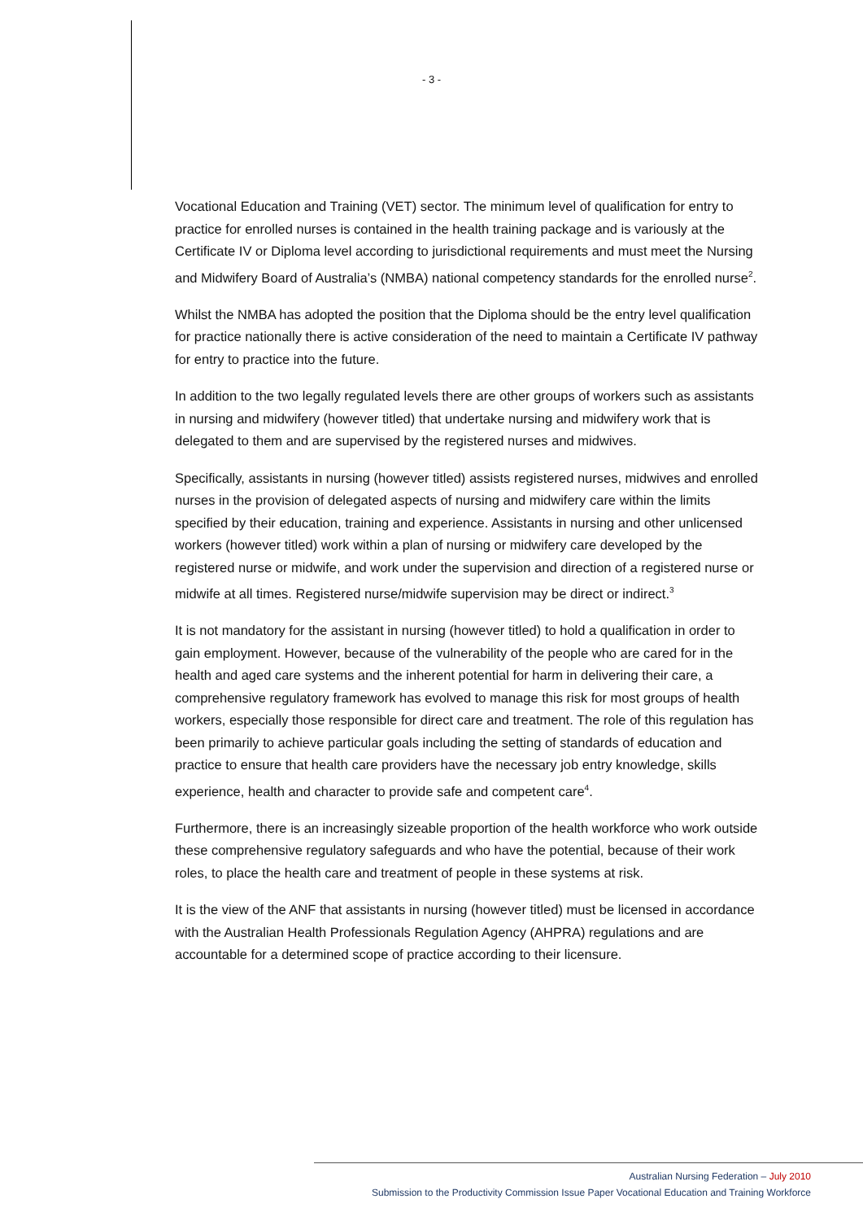- 3 -
Vocational Education and Training (VET) sector. The minimum level of qualification for entry to practice for enrolled nurses is contained in the health training package and is variously at the Certificate IV or Diploma level according to jurisdictional requirements and must meet the Nursing and Midwifery Board of Australia’s (NMBA) national competency standards for the enrolled nurse<sup>2</sup>.
Whilst the NMBA has adopted the position that the Diploma should be the entry level qualification for practice nationally there is active consideration of the need to maintain a Certificate IV pathway for entry to practice into the future.
In addition to the two legally regulated levels there are other groups of workers such as assistants in nursing and midwifery (however titled) that undertake nursing and midwifery work that is delegated to them and are supervised by the registered nurses and midwives.
Specifically, assistants in nursing (however titled) assists registered nurses, midwives and enrolled nurses in the provision of delegated aspects of nursing and midwifery care within the limits specified by their education, training and experience. Assistants in nursing and other unlicensed workers (however titled) work within a plan of nursing or midwifery care developed by the registered nurse or midwife, and work under the supervision and direction of a registered nurse or midwife at all times. Registered nurse/midwife supervision may be direct or indirect.<sup>3</sup>
It is not mandatory for the assistant in nursing (however titled) to hold a qualification in order to gain employment. However, because of the vulnerability of the people who are cared for in the health and aged care systems and the inherent potential for harm in delivering their care, a comprehensive regulatory framework has evolved to manage this risk for most groups of health workers, especially those responsible for direct care and treatment. The role of this regulation has been primarily to achieve particular goals including the setting of standards of education and practice to ensure that health care providers have the necessary job entry knowledge, skills experience, health and character to provide safe and competent care<sup>4</sup>.
Furthermore, there is an increasingly sizeable proportion of the health workforce who work outside these comprehensive regulatory safeguards and who have the potential, because of their work roles, to place the health care and treatment of people in these systems at risk.
It is the view of the ANF that assistants in nursing (however titled) must be licensed in accordance with the Australian Health Professionals Regulation Agency (AHPRA) regulations and are accountable for a determined scope of practice according to their licensure.
Australian Nursing Federation – July 2010
Submission to the Productivity Commission Issue Paper Vocational Education and Training Workforce